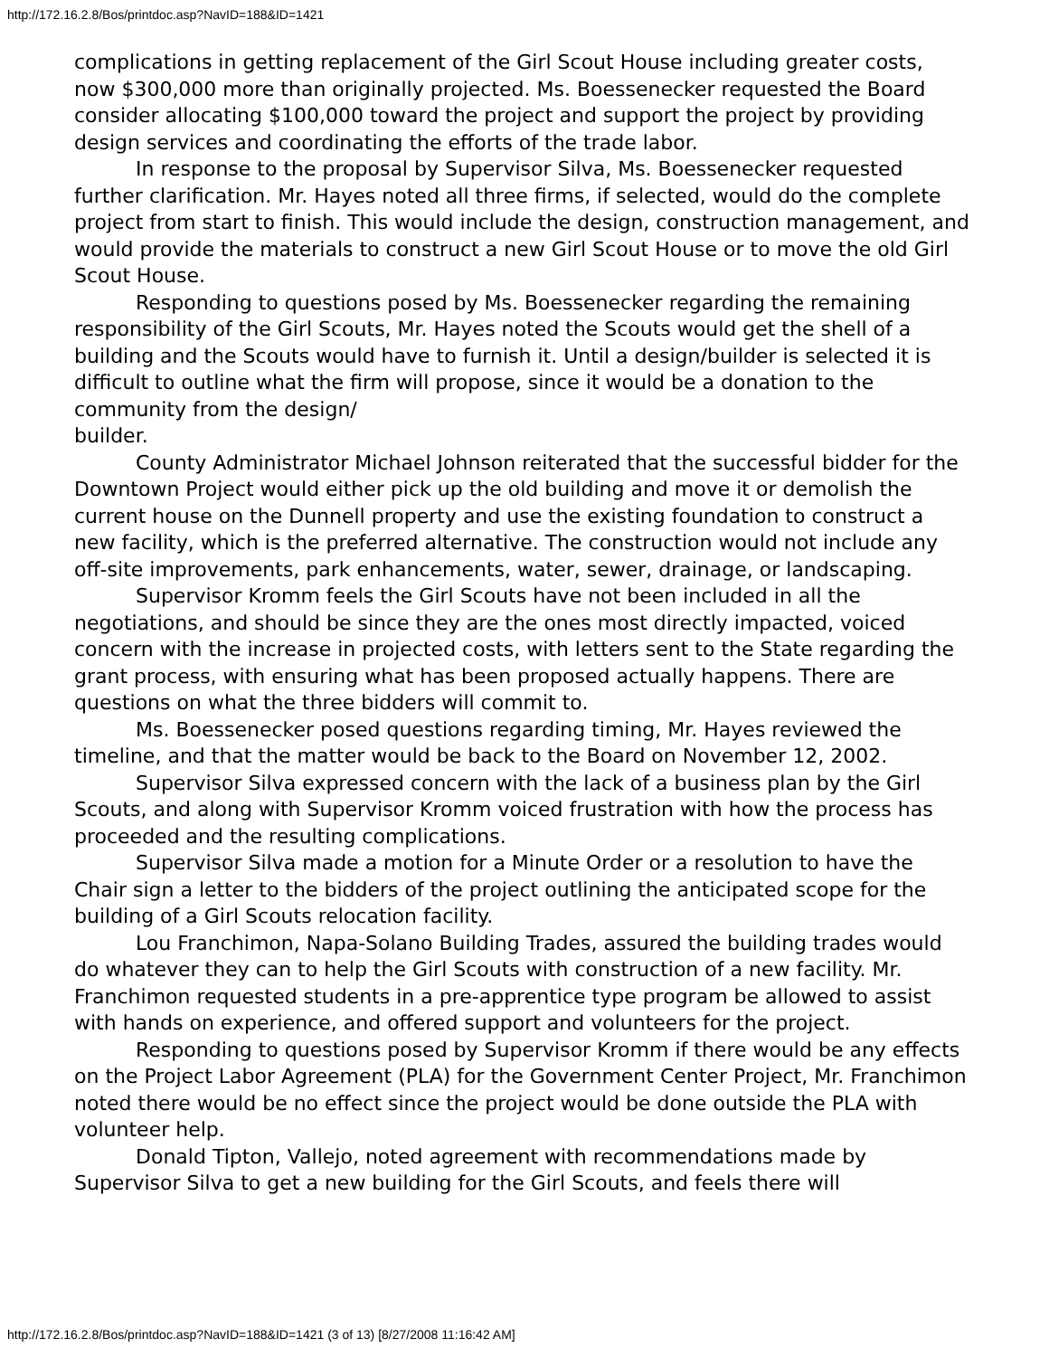http://172.16.2.8/Bos/printdoc.asp?NavID=188&ID=1421
complications in getting replacement of the Girl Scout House including greater costs, now $300,000 more than originally projected. Ms. Boessenecker requested the Board consider allocating $100,000 toward the project and support the project by providing design services and coordinating the efforts of the trade labor.
In response to the proposal by Supervisor Silva, Ms. Boessenecker requested further clarification. Mr. Hayes noted all three firms, if selected, would do the complete project from start to finish. This would include the design, construction management, and would provide the materials to construct a new Girl Scout House or to move the old Girl Scout House.
Responding to questions posed by Ms. Boessenecker regarding the remaining responsibility of the Girl Scouts, Mr. Hayes noted the Scouts would get the shell of a building and the Scouts would have to furnish it. Until a design/builder is selected it is difficult to outline what the firm will propose, since it would be a donation to the community from the design/
builder.
County Administrator Michael Johnson reiterated that the successful bidder for the Downtown Project would either pick up the old building and move it or demolish the current house on the Dunnell property and use the existing foundation to construct a new facility, which is the preferred alternative. The construction would not include any off-site improvements, park enhancements, water, sewer, drainage, or landscaping.
Supervisor Kromm feels the Girl Scouts have not been included in all the negotiations, and should be since they are the ones most directly impacted, voiced concern with the increase in projected costs, with letters sent to the State regarding the grant process, with ensuring what has been proposed actually happens. There are questions on what the three bidders will commit to.
Ms. Boessenecker posed questions regarding timing, Mr. Hayes reviewed the timeline, and that the matter would be back to the Board on November 12, 2002.
Supervisor Silva expressed concern with the lack of a business plan by the Girl Scouts, and along with Supervisor Kromm voiced frustration with how the process has proceeded and the resulting complications.
Supervisor Silva made a motion for a Minute Order or a resolution to have the Chair sign a letter to the bidders of the project outlining the anticipated scope for the building of a Girl Scouts relocation facility.
Lou Franchimon, Napa-Solano Building Trades, assured the building trades would do whatever they can to help the Girl Scouts with construction of a new facility. Mr. Franchimon requested students in a pre-apprentice type program be allowed to assist with hands on experience, and offered support and volunteers for the project.
Responding to questions posed by Supervisor Kromm if there would be any effects on the Project Labor Agreement (PLA) for the Government Center Project, Mr. Franchimon noted there would be no effect since the project would be done outside the PLA with volunteer help.
Donald Tipton, Vallejo, noted agreement with recommendations made by Supervisor Silva to get a new building for the Girl Scouts, and feels there will
http://172.16.2.8/Bos/printdoc.asp?NavID=188&ID=1421 (3 of 13) [8/27/2008 11:16:42 AM]